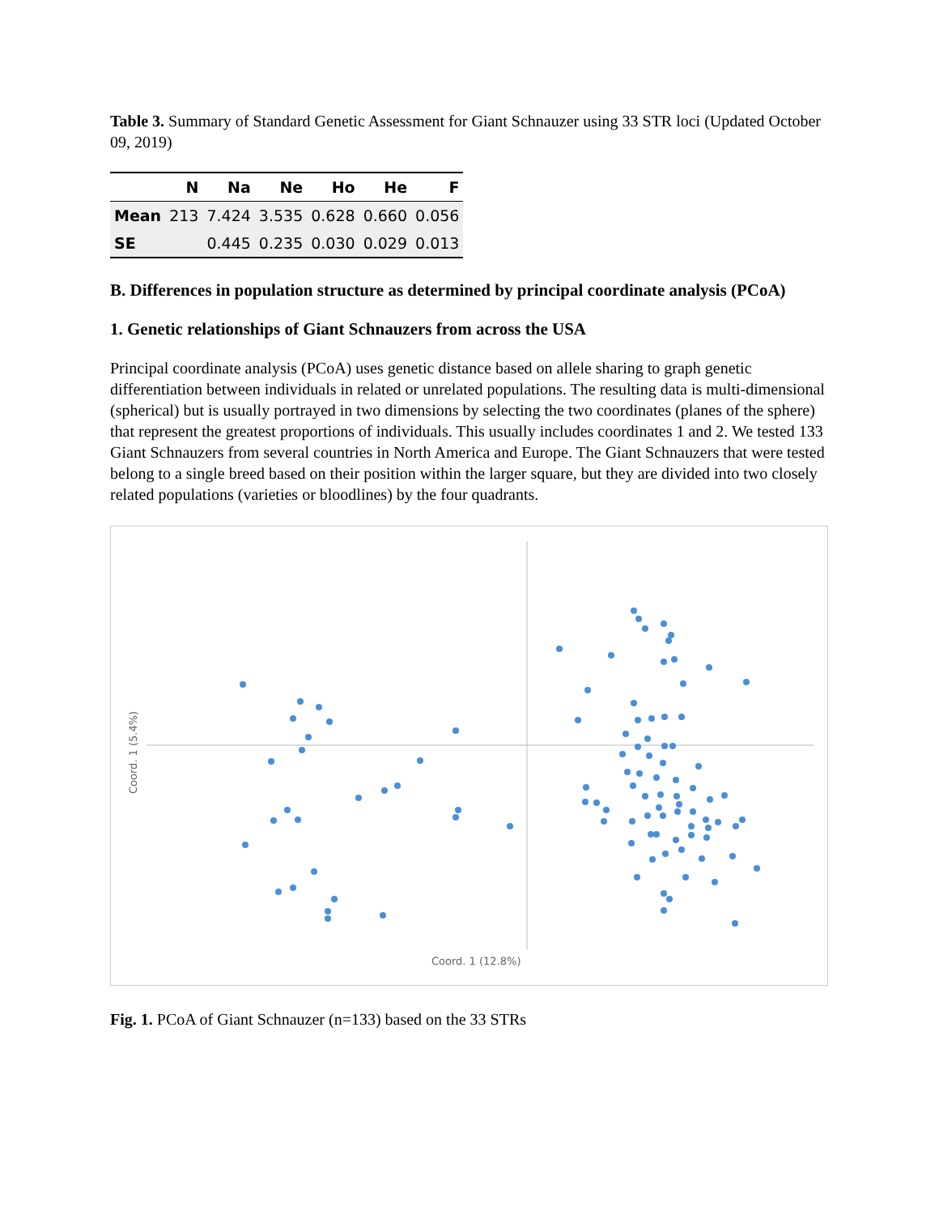Table 3. Summary of Standard Genetic Assessment for Giant Schnauzer using 33 STR loci (Updated October 09, 2019)
| | N | Na | Ne | Ho | He | F |
| --- | --- | --- | --- | --- | --- | --- |
| Mean | 213 | 7.424 | 3.535 | 0.628 | 0.660 | 0.056 |
| SE | | 0.445 | 0.235 | 0.030 | 0.029 | 0.013 |
B. Differences in population structure as determined by principal coordinate analysis (PCoA)
1. Genetic relationships of Giant Schnauzers from across the USA
Principal coordinate analysis (PCoA) uses genetic distance based on allele sharing to graph genetic differentiation between individuals in related or unrelated populations. The resulting data is multi-dimensional (spherical) but is usually portrayed in two dimensions by selecting the two coordinates (planes of the sphere) that represent the greatest proportions of individuals. This usually includes coordinates 1 and 2. We tested 133 Giant Schnauzers from several countries in North America and Europe. The Giant Schnauzers that were tested belong to a single breed based on their position within the larger square, but they are divided into two closely related populations (varieties or bloodlines) by the four quadrants.
Coord. 1 (5.4%)
Coord. 1 (12.8%)
Fig. 1. PCoA of Giant Schnauzer (n=133) based on the 33 STRs